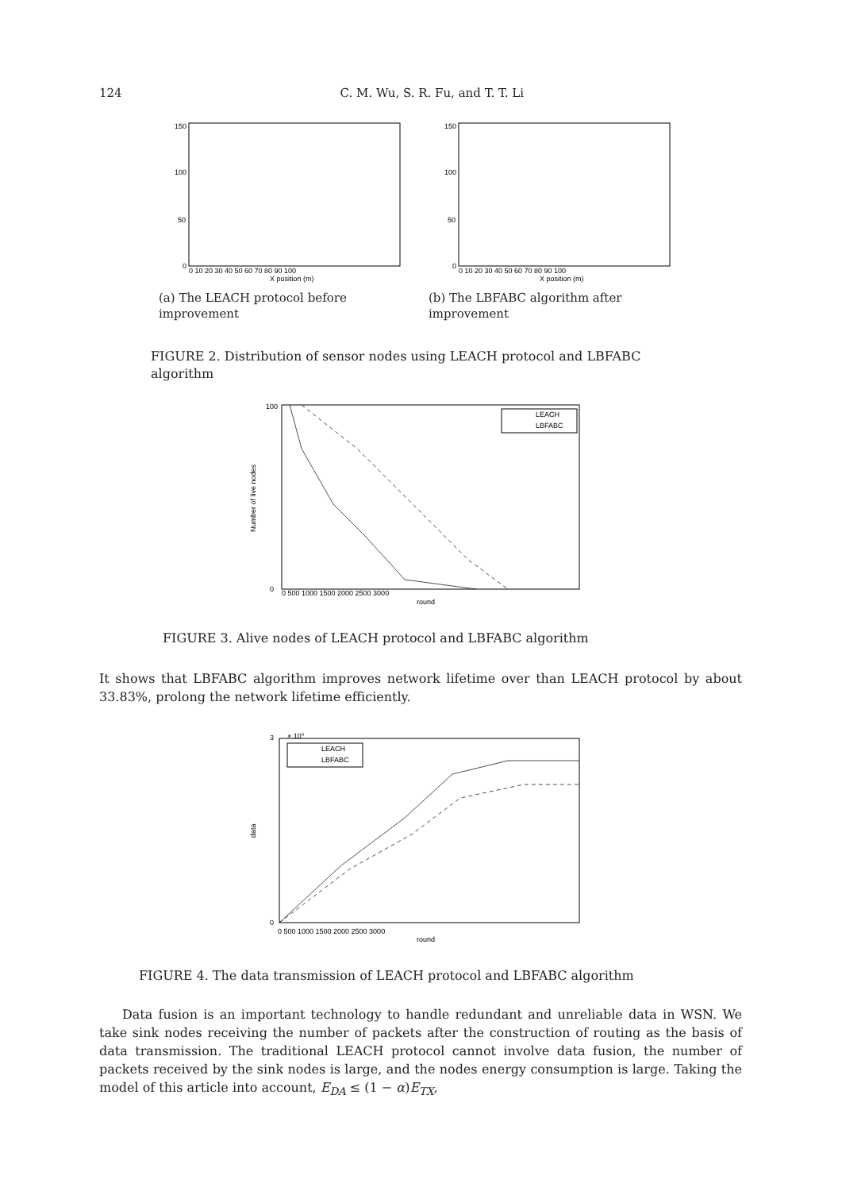124 C. M. Wu, S. R. Fu, and T. T. Li
150
100
50
0
0 10 20 30 40 50 60 70 80 90 100
X position (m)
(a) The LEACH protocol before improvement
150
100
50
0
0 10 20 30 40 50 60 70 80 90 100
X position (m)
(b) The LBFABC algorithm after improvement
FIGURE 2. Distribution of sensor nodes using LEACH protocol and LBFABC algorithm
LEACH
LBFABC
100
0
0 500 1000 1500 2000 2500 3000
round
Number of live nodes
FIGURE 3. Alive nodes of LEACH protocol and LBFABC algorithm
It shows that LBFABC algorithm improves network lifetime over than LEACH protocol by about 33.83%, prolong the network lifetime efficiently.
× 104
LEACH
LBFABC
3
0
0 500 1000 1500 2000 2500 3000
round
data
FIGURE 4. The data transmission of LEACH protocol and LBFABC algorithm
Data fusion is an important technology to handle redundant and unreliable data in WSN. We take sink nodes receiving the number of packets after the construction of routing as the basis of data transmission. The traditional LEACH protocol cannot involve data fusion, the number of packets received by the sink nodes is large, and the nodes energy consumption is large. Taking the model of this article into account, E<sub>DA</sub> ≤ (1 − α)E<sub>TX</sub>,